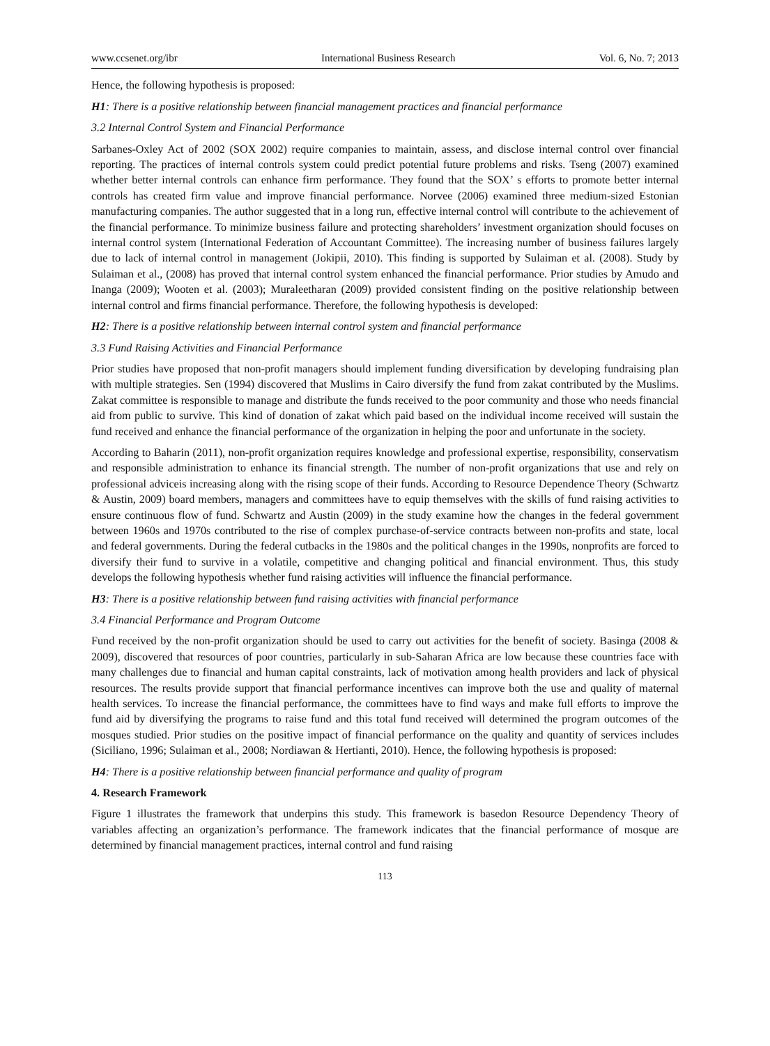www.ccsenet.org/ibr International Business Research Vol. 6, No. 7; 2013
Hence, the following hypothesis is proposed:
H1: There is a positive relationship between financial management practices and financial performance
3.2 Internal Control System and Financial Performance
Sarbanes-Oxley Act of 2002 (SOX 2002) require companies to maintain, assess, and disclose internal control over financial reporting. The practices of internal controls system could predict potential future problems and risks. Tseng (2007) examined whether better internal controls can enhance firm performance. They found that the SOX’ s efforts to promote better internal controls has created firm value and improve financial performance. Norvee (2006) examined three medium-sized Estonian manufacturing companies. The author suggested that in a long run, effective internal control will contribute to the achievement of the financial performance. To minimize business failure and protecting shareholders’ investment organization should focuses on internal control system (International Federation of Accountant Committee). The increasing number of business failures largely due to lack of internal control in management (Jokipii, 2010). This finding is supported by Sulaiman et al. (2008). Study by Sulaiman et al., (2008) has proved that internal control system enhanced the financial performance. Prior studies by Amudo and Inanga (2009); Wooten et al. (2003); Muraleetharan (2009) provided consistent finding on the positive relationship between internal control and firms financial performance. Therefore, the following hypothesis is developed:
H2: There is a positive relationship between internal control system and financial performance
3.3 Fund Raising Activities and Financial Performance
Prior studies have proposed that non-profit managers should implement funding diversification by developing fundraising plan with multiple strategies. Sen (1994) discovered that Muslims in Cairo diversify the fund from zakat contributed by the Muslims. Zakat committee is responsible to manage and distribute the funds received to the poor community and those who needs financial aid from public to survive. This kind of donation of zakat which paid based on the individual income received will sustain the fund received and enhance the financial performance of the organization in helping the poor and unfortunate in the society.
According to Baharin (2011), non-profit organization requires knowledge and professional expertise, responsibility, conservatism and responsible administration to enhance its financial strength. The number of non-profit organizations that use and rely on professional adviceis increasing along with the rising scope of their funds. According to Resource Dependence Theory (Schwartz & Austin, 2009) board members, managers and committees have to equip themselves with the skills of fund raising activities to ensure continuous flow of fund. Schwartz and Austin (2009) in the study examine how the changes in the federal government between 1960s and 1970s contributed to the rise of complex purchase-of-service contracts between non-profits and state, local and federal governments. During the federal cutbacks in the 1980s and the political changes in the 1990s, nonprofits are forced to diversify their fund to survive in a volatile, competitive and changing political and financial environment. Thus, this study develops the following hypothesis whether fund raising activities will influence the financial performance.
H3: There is a positive relationship between fund raising activities with financial performance
3.4 Financial Performance and Program Outcome
Fund received by the non-profit organization should be used to carry out activities for the benefit of society. Basinga (2008 & 2009), discovered that resources of poor countries, particularly in sub-Saharan Africa are low because these countries face with many challenges due to financial and human capital constraints, lack of motivation among health providers and lack of physical resources. The results provide support that financial performance incentives can improve both the use and quality of maternal health services. To increase the financial performance, the committees have to find ways and make full efforts to improve the fund aid by diversifying the programs to raise fund and this total fund received will determined the program outcomes of the mosques studied. Prior studies on the positive impact of financial performance on the quality and quantity of services includes (Siciliano, 1996; Sulaiman et al., 2008; Nordiawan & Hertianti, 2010). Hence, the following hypothesis is proposed:
H4: There is a positive relationship between financial performance and quality of program
4. Research Framework
Figure 1 illustrates the framework that underpins this study. This framework is basedon Resource Dependency Theory of variables affecting an organization’s performance. The framework indicates that the financial performance of mosque are determined by financial management practices, internal control and fund raising
113